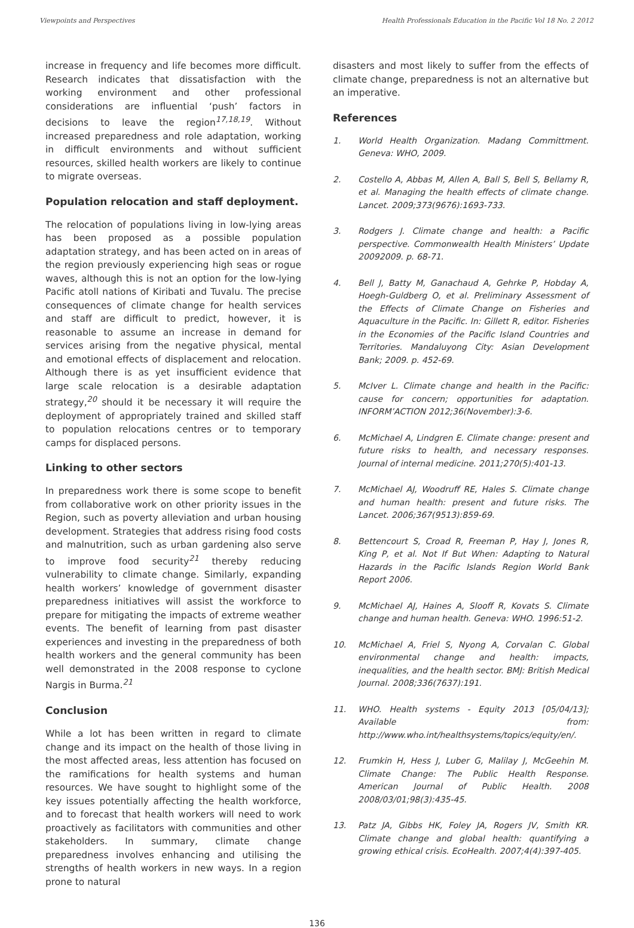Viewpoints and Perspectives Health Professionals Education in the Pacific Vol 18 No. 2 2012
increase in frequency and life becomes more difficult. Research indicates that dissatisfaction with the working environment and other professional considerations are influential ‘push’ factors in decisions to leave the region<sup>17,18,19</sup>. Without increased preparedness and role adaptation, working in difficult environments and without sufficient resources, skilled health workers are likely to continue to migrate overseas.
Population relocation and staff deployment.
The relocation of populations living in low-lying areas has been proposed as a possible population adaptation strategy, and has been acted on in areas of the region previously experiencing high seas or rogue waves, although this is not an option for the low-lying Pacific atoll nations of Kiribati and Tuvalu. The precise consequences of climate change for health services and staff are difficult to predict, however, it is reasonable to assume an increase in demand for services arising from the negative physical, mental and emotional effects of displacement and relocation. Although there is as yet insufficient evidence that large scale relocation is a desirable adaptation strategy,<sup>20</sup> should it be necessary it will require the deployment of appropriately trained and skilled staff to population relocations centres or to temporary camps for displaced persons.
Linking to other sectors
In preparedness work there is some scope to benefit from collaborative work on other priority issues in the Region, such as poverty alleviation and urban housing development. Strategies that address rising food costs and malnutrition, such as urban gardening also serve to improve food security<sup>21</sup> thereby reducing vulnerability to climate change. Similarly, expanding health workers’ knowledge of government disaster preparedness initiatives will assist the workforce to prepare for mitigating the impacts of extreme weather events. The benefit of learning from past disaster experiences and investing in the preparedness of both health workers and the general community has been well demonstrated in the 2008 response to cyclone Nargis in Burma.<sup>21</sup>
Conclusion
While a lot has been written in regard to climate change and its impact on the health of those living in the most affected areas, less attention has focused on the ramifications for health systems and human resources. We have sought to highlight some of the key issues potentially affecting the health workforce, and to forecast that health workers will need to work proactively as facilitators with communities and other stakeholders. In summary, climate change preparedness involves enhancing and utilising the strengths of health workers in new ways. In a region prone to natural
disasters and most likely to suffer from the effects of climate change, preparedness is not an alternative but an imperative.
References
1. World Health Organization. Madang Committment. Geneva: WHO, 2009.
2. Costello A, Abbas M, Allen A, Ball S, Bell S, Bellamy R, et al. Managing the health effects of climate change. Lancet. 2009;373(9676):1693-733.
3. Rodgers J. Climate change and health: a Pacific perspective. Commonwealth Health Ministers’ Update 20092009. p. 68-71.
4. Bell J, Batty M, Ganachaud A, Gehrke P, Hobday A, Hoegh-Guldberg O, et al. Preliminary Assessment of the Effects of Climate Change on Fisheries and Aquaculture in the Pacific. In: Gillett R, editor. Fisheries in the Economies of the Pacific Island Countries and Territories. Mandaluyong City: Asian Development Bank; 2009. p. 452-69.
5. McIver L. Climate change and health in the Pacific: cause for concern; opportunities for adaptation. INFORM’ACTION 2012;36(November):3-6.
6. McMichael A, Lindgren E. Climate change: present and future risks to health, and necessary responses. Journal of internal medicine. 2011;270(5):401-13.
7. McMichael AJ, Woodruff RE, Hales S. Climate change and human health: present and future risks. The Lancet. 2006;367(9513):859-69.
8. Bettencourt S, Croad R, Freeman P, Hay J, Jones R, King P, et al. Not If But When: Adapting to Natural Hazards in the Pacific Islands Region World Bank Report 2006.
9. McMichael AJ, Haines A, Slooff R, Kovats S. Climate change and human health. Geneva: WHO. 1996:51-2.
10. McMichael A, Friel S, Nyong A, Corvalan C. Global environmental change and health: impacts, inequalities, and the health sector. BMJ: British Medical Journal. 2008;336(7637):191.
11. WHO. Health systems - Equity 2013 [05/04/13]; Available from: http://www.who.int/healthsystems/topics/equity/en/.
12. Frumkin H, Hess J, Luber G, Malilay J, McGeehin M. Climate Change: The Public Health Response. American Journal of Public Health. 2008 2008/03/01;98(3):435-45.
13. Patz JA, Gibbs HK, Foley JA, Rogers JV, Smith KR. Climate change and global health: quantifying a growing ethical crisis. EcoHealth. 2007;4(4):397-405.
136